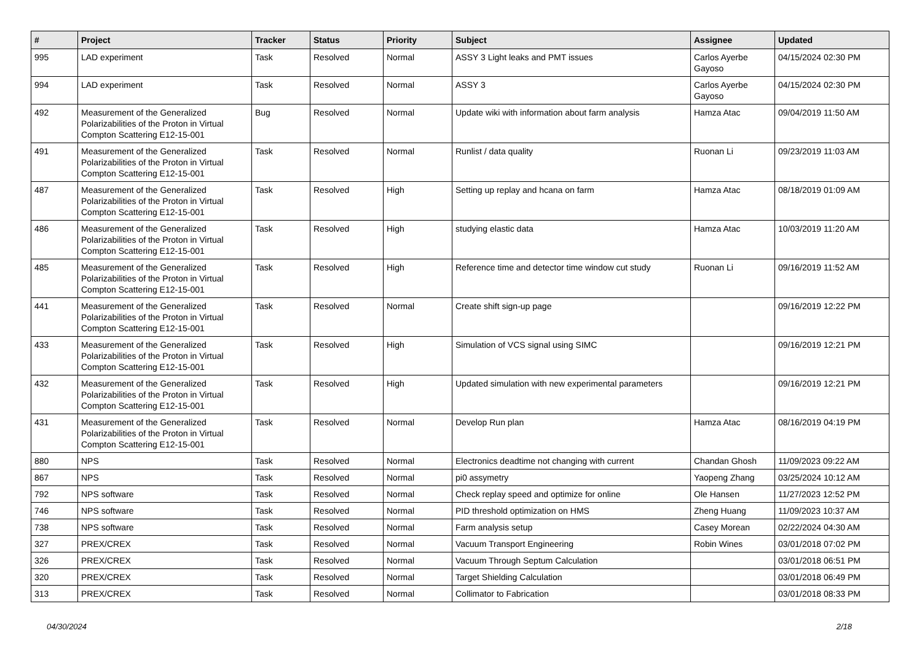| # | Project | Tracker | Status | Priority | Subject | Assignee | Updated |
| --- | --- | --- | --- | --- | --- | --- | --- |
| 995 | LAD experiment | Task | Resolved | Normal | ASSY 3 Light leaks and PMT issues | Carlos Ayerbe Gayoso | 04/15/2024 02:30 PM |
| 994 | LAD experiment | Task | Resolved | Normal | ASSY 3 | Carlos Ayerbe Gayoso | 04/15/2024 02:30 PM |
| 492 | Measurement of the Generalized Polarizabilities of the Proton in Virtual Compton Scattering E12-15-001 | Bug | Resolved | Normal | Update wiki with information about farm analysis | Hamza Atac | 09/04/2019 11:50 AM |
| 491 | Measurement of the Generalized Polarizabilities of the Proton in Virtual Compton Scattering E12-15-001 | Task | Resolved | Normal | Runlist / data quality | Ruonan Li | 09/23/2019 11:03 AM |
| 487 | Measurement of the Generalized Polarizabilities of the Proton in Virtual Compton Scattering E12-15-001 | Task | Resolved | High | Setting up replay and hcana on farm | Hamza Atac | 08/18/2019 01:09 AM |
| 486 | Measurement of the Generalized Polarizabilities of the Proton in Virtual Compton Scattering E12-15-001 | Task | Resolved | High | studying elastic data | Hamza Atac | 10/03/2019 11:20 AM |
| 485 | Measurement of the Generalized Polarizabilities of the Proton in Virtual Compton Scattering E12-15-001 | Task | Resolved | High | Reference time and detector time window cut study | Ruonan Li | 09/16/2019 11:52 AM |
| 441 | Measurement of the Generalized Polarizabilities of the Proton in Virtual Compton Scattering E12-15-001 | Task | Resolved | Normal | Create shift sign-up page | | 09/16/2019 12:22 PM |
| 433 | Measurement of the Generalized Polarizabilities of the Proton in Virtual Compton Scattering E12-15-001 | Task | Resolved | High | Simulation of VCS signal using SIMC | | 09/16/2019 12:21 PM |
| 432 | Measurement of the Generalized Polarizabilities of the Proton in Virtual Compton Scattering E12-15-001 | Task | Resolved | High | Updated simulation with new experimental parameters | | 09/16/2019 12:21 PM |
| 431 | Measurement of the Generalized Polarizabilities of the Proton in Virtual Compton Scattering E12-15-001 | Task | Resolved | Normal | Develop Run plan | Hamza Atac | 08/16/2019 04:19 PM |
| 880 | NPS | Task | Resolved | Normal | Electronics deadtime not changing with current | Chandan Ghosh | 11/09/2023 09:22 AM |
| 867 | NPS | Task | Resolved | Normal | pi0 assymetry | Yaopeng Zhang | 03/25/2024 10:12 AM |
| 792 | NPS software | Task | Resolved | Normal | Check replay speed and optimize for online | Ole Hansen | 11/27/2023 12:52 PM |
| 746 | NPS software | Task | Resolved | Normal | PID threshold optimization on HMS | Zheng Huang | 11/09/2023 10:37 AM |
| 738 | NPS software | Task | Resolved | Normal | Farm analysis setup | Casey Morean | 02/22/2024 04:30 AM |
| 327 | PREX/CREX | Task | Resolved | Normal | Vacuum Transport Engineering | Robin Wines | 03/01/2018 07:02 PM |
| 326 | PREX/CREX | Task | Resolved | Normal | Vacuum Through Septum Calculation | | 03/01/2018 06:51 PM |
| 320 | PREX/CREX | Task | Resolved | Normal | Target Shielding Calculation | | 03/01/2018 06:49 PM |
| 313 | PREX/CREX | Task | Resolved | Normal | Collimator to Fabrication | | 03/01/2018 08:33 PM |
04/30/2024 2/18